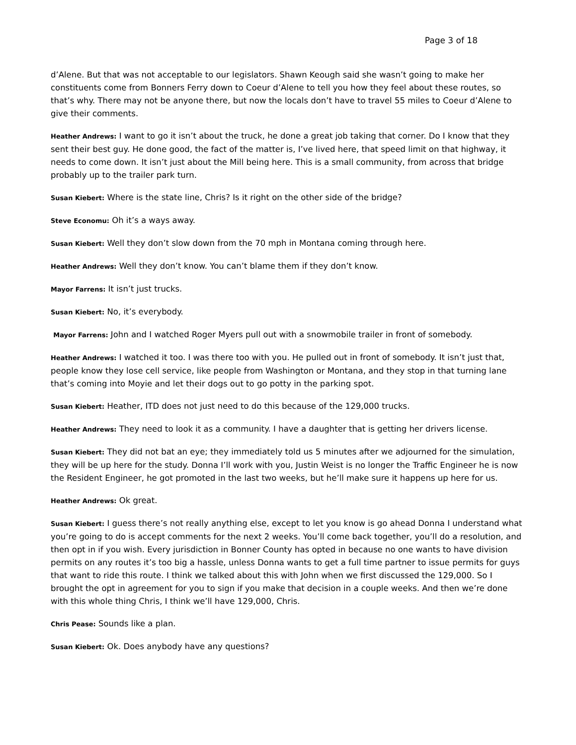Page 3 of 18
d’Alene. But that was not acceptable to our legislators. Shawn Keough said she wasn’t going to make her constituents come from Bonners Ferry down to Coeur d’Alene to tell you how they feel about these routes, so that’s why. There may not be anyone there, but now the locals don’t have to travel 55 miles to Coeur d’Alene to give their comments.
Heather Andrews: I want to go it isn’t about the truck, he done a great job taking that corner. Do I know that they sent their best guy. He done good, the fact of the matter is, I’ve lived here, that speed limit on that highway, it needs to come down. It isn’t just about the Mill being here. This is a small community, from across that bridge probably up to the trailer park turn.
Susan Kiebert: Where is the state line, Chris? Is it right on the other side of the bridge?
Steve Economu: Oh it’s a ways away.
Susan Kiebert: Well they don’t slow down from the 70 mph in Montana coming through here.
Heather Andrews: Well they don’t know. You can’t blame them if they don’t know.
Mayor Farrens: It isn’t just trucks.
Susan Kiebert: No, it’s everybody.
Mayor Farrens: John and I watched Roger Myers pull out with a snowmobile trailer in front of somebody.
Heather Andrews: I watched it too. I was there too with you. He pulled out in front of somebody. It isn’t just that, people know they lose cell service, like people from Washington or Montana, and they stop in that turning lane that’s coming into Moyie and let their dogs out to go potty in the parking spot.
Susan Kiebert: Heather, ITD does not just need to do this because of the 129,000 trucks.
Heather Andrews: They need to look it as a community. I have a daughter that is getting her drivers license.
Susan Kiebert: They did not bat an eye; they immediately told us 5 minutes after we adjourned for the simulation, they will be up here for the study. Donna I’ll work with you, Justin Weist is no longer the Traffic Engineer he is now the Resident Engineer, he got promoted in the last two weeks, but he’ll make sure it happens up here for us.
Heather Andrews: Ok great.
Susan Kiebert: I guess there’s not really anything else, except to let you know is go ahead Donna I understand what you’re going to do is accept comments for the next 2 weeks. You’ll come back together, you’ll do a resolution, and then opt in if you wish. Every jurisdiction in Bonner County has opted in because no one wants to have division permits on any routes it’s too big a hassle, unless Donna wants to get a full time partner to issue permits for guys that want to ride this route. I think we talked about this with John when we first discussed the 129,000. So I brought the opt in agreement for you to sign if you make that decision in a couple weeks. And then we’re done with this whole thing Chris, I think we’ll have 129,000, Chris.
Chris Pease: Sounds like a plan.
Susan Kiebert: Ok. Does anybody have any questions?